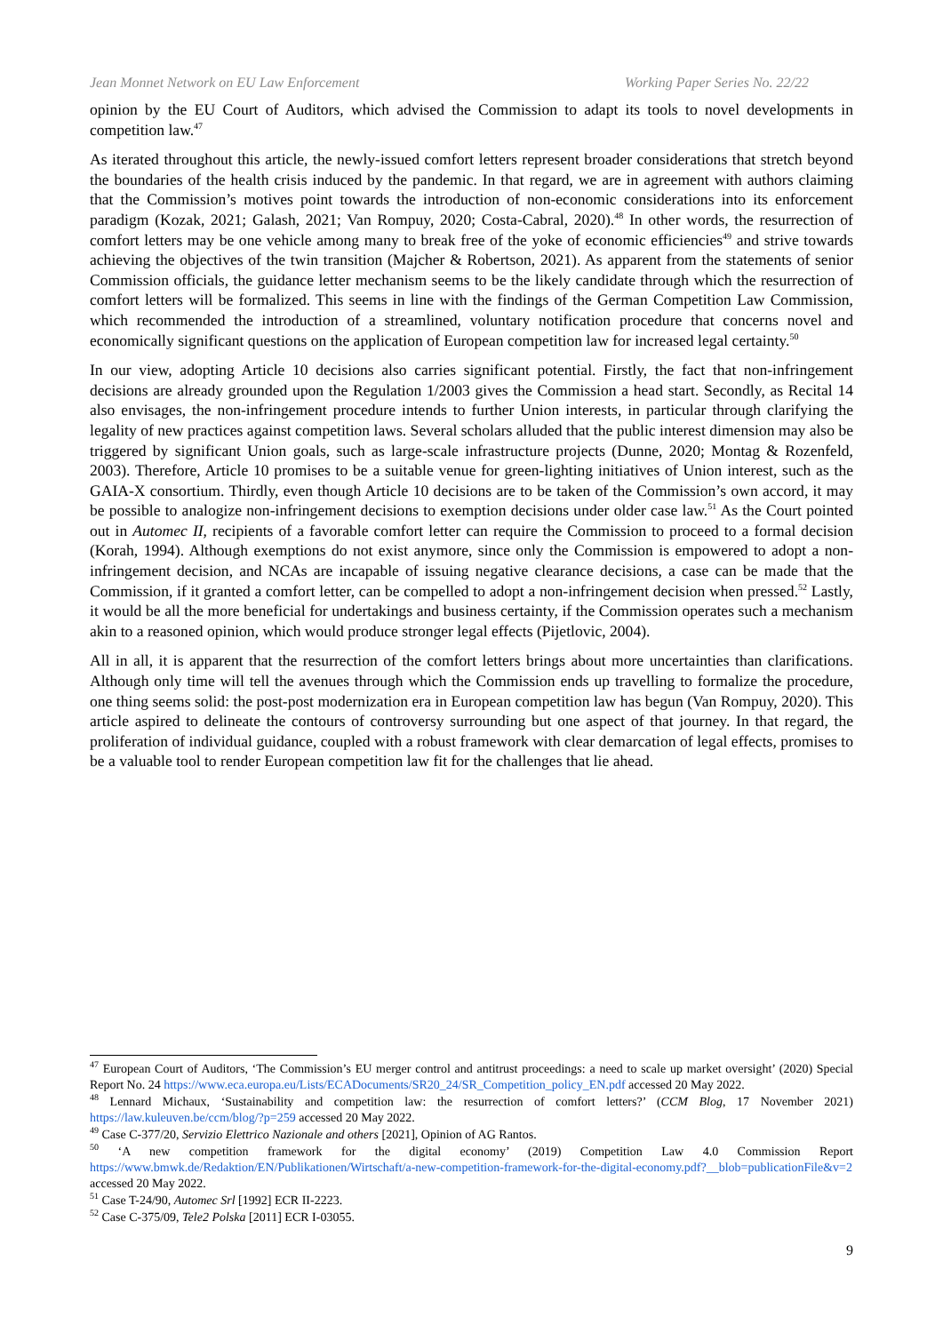Jean Monnet Network on EU Law Enforcement Working Paper Series No. 22/22
opinion by the EU Court of Auditors, which advised the Commission to adapt its tools to novel developments in competition law.<sup>47</sup>
As iterated throughout this article, the newly-issued comfort letters represent broader considerations that stretch beyond the boundaries of the health crisis induced by the pandemic. In that regard, we are in agreement with authors claiming that the Commission’s motives point towards the introduction of non-economic considerations into its enforcement paradigm (Kozak, 2021; Galash, 2021; Van Rompuy, 2020; Costa-Cabral, 2020).<sup>48</sup> In other words, the resurrection of comfort letters may be one vehicle among many to break free of the yoke of economic efficiencies<sup>49</sup> and strive towards achieving the objectives of the twin transition (Majcher & Robertson, 2021). As apparent from the statements of senior Commission officials, the guidance letter mechanism seems to be the likely candidate through which the resurrection of comfort letters will be formalized. This seems in line with the findings of the German Competition Law Commission, which recommended the introduction of a streamlined, voluntary notification procedure that concerns novel and economically significant questions on the application of European competition law for increased legal certainty.<sup>50</sup>
In our view, adopting Article 10 decisions also carries significant potential. Firstly, the fact that non-infringement decisions are already grounded upon the Regulation 1/2003 gives the Commission a head start. Secondly, as Recital 14 also envisages, the non-infringement procedure intends to further Union interests, in particular through clarifying the legality of new practices against competition laws. Several scholars alluded that the public interest dimension may also be triggered by significant Union goals, such as large-scale infrastructure projects (Dunne, 2020; Montag & Rozenfeld, 2003). Therefore, Article 10 promises to be a suitable venue for green-lighting initiatives of Union interest, such as the GAIA-X consortium. Thirdly, even though Article 10 decisions are to be taken of the Commission’s own accord, it may be possible to analogize non-infringement decisions to exemption decisions under older case law.<sup>51</sup> As the Court pointed out in Automec II, recipients of a favorable comfort letter can require the Commission to proceed to a formal decision (Korah, 1994). Although exemptions do not exist anymore, since only the Commission is empowered to adopt a non-infringement decision, and NCAs are incapable of issuing negative clearance decisions, a case can be made that the Commission, if it granted a comfort letter, can be compelled to adopt a non-infringement decision when pressed.<sup>52</sup> Lastly, it would be all the more beneficial for undertakings and business certainty, if the Commission operates such a mechanism akin to a reasoned opinion, which would produce stronger legal effects (Pijetlovic, 2004).
All in all, it is apparent that the resurrection of the comfort letters brings about more uncertainties than clarifications. Although only time will tell the avenues through which the Commission ends up travelling to formalize the procedure, one thing seems solid: the post-post modernization era in European competition law has begun (Van Rompuy, 2020). This article aspired to delineate the contours of controversy surrounding but one aspect of that journey. In that regard, the proliferation of individual guidance, coupled with a robust framework with clear demarcation of legal effects, promises to be a valuable tool to render European competition law fit for the challenges that lie ahead.
<sup>47</sup> European Court of Auditors, ‘The Commission’s EU merger control and antitrust proceedings: a need to scale up market oversight’ (2020) Special Report No. 24 https://www.eca.europa.eu/Lists/ECADocuments/SR20_24/SR_Competition_policy_EN.pdf accessed 20 May 2022.
<sup>48</sup> Lennard Michaux, ‘Sustainability and competition law: the resurrection of comfort letters?’ (CCM Blog, 17 November 2021) https://law.kuleuven.be/ccm/blog/?p=259 accessed 20 May 2022.
<sup>49</sup> Case C-377/20, Servizio Elettrico Nazionale and others [2021], Opinion of AG Rantos.
<sup>50</sup> ‘A new competition framework for the digital economy’ (2019) Competition Law 4.0 Commission Report https://www.bmwk.de/Redaktion/EN/Publikationen/Wirtschaft/a-new-competition-framework-for-the-digital-economy.pdf?__blob=publicationFile&v=2 accessed 20 May 2022.
<sup>51</sup> Case T-24/90, Automec Srl [1992] ECR II-2223.
<sup>52</sup> Case C-375/09, Tele2 Polska [2011] ECR I-03055.
9